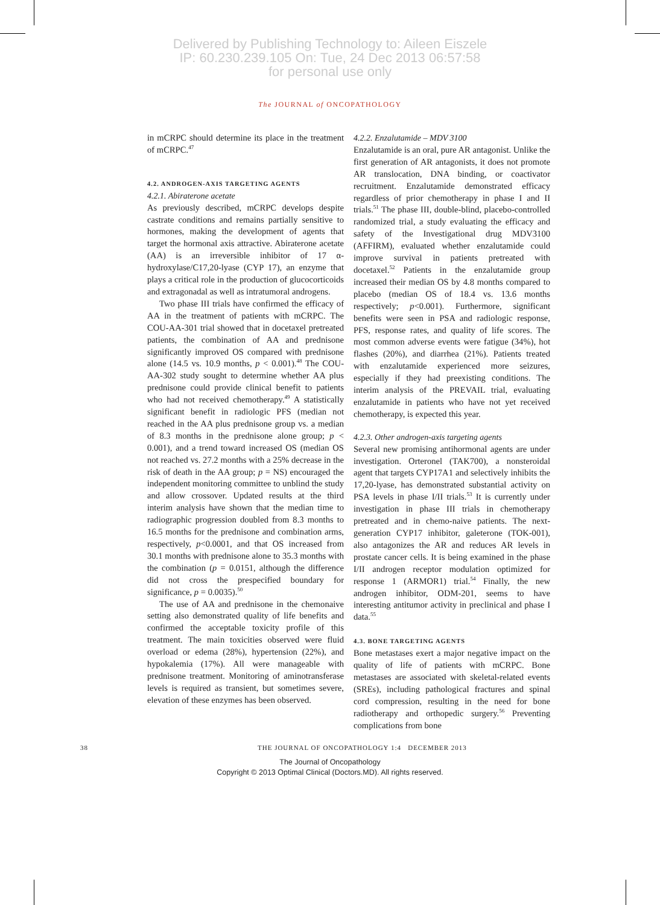Delivered by Publishing Technology to: Aileen Eiszele
IP: 60.230.239.105 On: Tue, 24 Dec 2013 06:57:58
for personal use only
The JOURNAL of ONCOPATHOLOGY
in mCRPC should determine its place in the treatment of mCRPC.<sup>47</sup>
4.2. ANDROGEN-AXIS TARGETING AGENTS
4.2.1. Abiraterone acetate
As previously described, mCRPC develops despite castrate conditions and remains partially sensitive to hormones, making the development of agents that target the hormonal axis attractive. Abiraterone acetate (AA) is an irreversible inhibitor of 17 α-hydroxylase/C17,20-lyase (CYP 17), an enzyme that plays a critical role in the production of glucocorticoids and extragonadal as well as intratumoral androgens.
Two phase III trials have confirmed the efficacy of AA in the treatment of patients with mCRPC. The COU-AA-301 trial showed that in docetaxel pretreated patients, the combination of AA and prednisone significantly improved OS compared with prednisone alone (14.5 vs. 10.9 months, p < 0.001).<sup>48</sup> The COU-AA-302 study sought to determine whether AA plus prednisone could provide clinical benefit to patients who had not received chemotherapy.<sup>49</sup> A statistically significant benefit in radiologic PFS (median not reached in the AA plus prednisone group vs. a median of 8.3 months in the prednisone alone group; p < 0.001), and a trend toward increased OS (median OS not reached vs. 27.2 months with a 25% decrease in the risk of death in the AA group; p = NS) encouraged the independent monitoring committee to unblind the study and allow crossover. Updated results at the third interim analysis have shown that the median time to radiographic progression doubled from 8.3 months to 16.5 months for the prednisone and combination arms, respectively, p<0.0001, and that OS increased from 30.1 months with prednisone alone to 35.3 months with the combination (p = 0.0151, although the difference did not cross the prespecified boundary for significance, p = 0.0035).<sup>50</sup>
The use of AA and prednisone in the chemonaive setting also demonstrated quality of life benefits and confirmed the acceptable toxicity profile of this treatment. The main toxicities observed were fluid overload or edema (28%), hypertension (22%), and hypokalemia (17%). All were manageable with prednisone treatment. Monitoring of aminotransferase levels is required as transient, but sometimes severe, elevation of these enzymes has been observed.
4.2.2. Enzalutamide – MDV 3100
Enzalutamide is an oral, pure AR antagonist. Unlike the first generation of AR antagonists, it does not promote AR translocation, DNA binding, or coactivator recruitment. Enzalutamide demonstrated efficacy regardless of prior chemotherapy in phase I and II trials.<sup>51</sup> The phase III, double-blind, placebo-controlled randomized trial, a study evaluating the efficacy and safety of the Investigational drug MDV3100 (AFFIRM), evaluated whether enzalutamide could improve survival in patients pretreated with docetaxel.<sup>52</sup> Patients in the enzalutamide group increased their median OS by 4.8 months compared to placebo (median OS of 18.4 vs. 13.6 months respectively; p<0.001). Furthermore, significant benefits were seen in PSA and radiologic response, PFS, response rates, and quality of life scores. The most common adverse events were fatigue (34%), hot flashes (20%), and diarrhea (21%). Patients treated with enzalutamide experienced more seizures, especially if they had preexisting conditions. The interim analysis of the PREVAIL trial, evaluating enzalutamide in patients who have not yet received chemotherapy, is expected this year.
4.2.3. Other androgen-axis targeting agents
Several new promising antihormonal agents are under investigation. Orteronel (TAK700), a nonsteroidal agent that targets CYP17A1 and selectively inhibits the 17,20-lyase, has demonstrated substantial activity on PSA levels in phase I/II trials.<sup>53</sup> It is currently under investigation in phase III trials in chemotherapy pretreated and in chemo-naive patients. The next-generation CYP17 inhibitor, galeterone (TOK-001), also antagonizes the AR and reduces AR levels in prostate cancer cells. It is being examined in the phase I/II androgen receptor modulation optimized for response 1 (ARMOR1) trial.<sup>54</sup> Finally, the new androgen inhibitor, ODM-201, seems to have interesting antitumor activity in preclinical and phase I data.<sup>55</sup>
4.3. BONE TARGETING AGENTS
Bone metastases exert a major negative impact on the quality of life of patients with mCRPC. Bone metastases are associated with skeletal-related events (SREs), including pathological fractures and spinal cord compression, resulting in the need for bone radiotherapy and orthopedic surgery.<sup>56</sup> Preventing complications from bone
38 THE JOURNAL OF ONCOPATHOLOGY 1:4 DECEMBER 2013
The Journal of Oncopathology
Copyright © 2013 Optimal Clinical (Doctors.MD). All rights reserved.